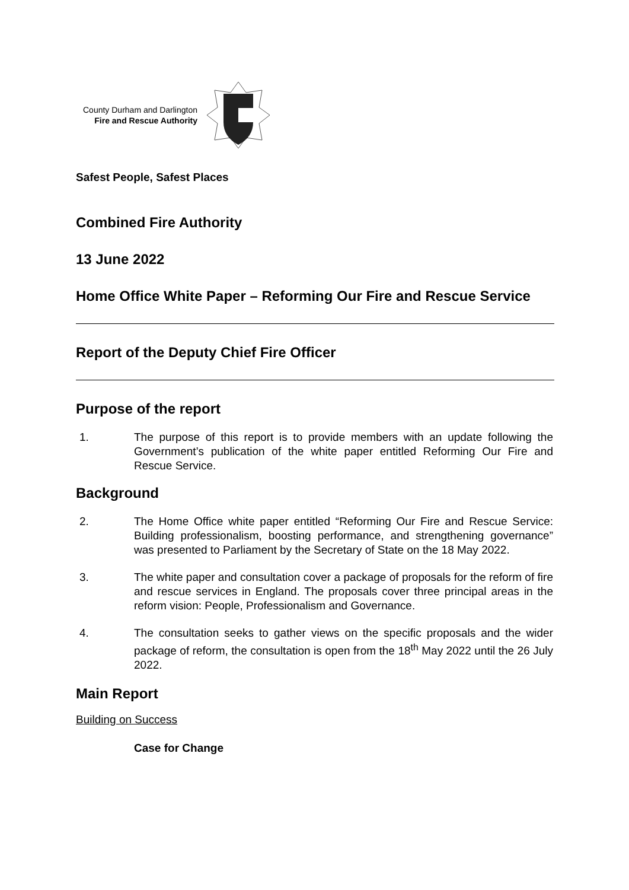County Durham and Darlington
Fire and Rescue Authority
Safest People, Safest Places
Combined Fire Authority
13 June 2022
Home Office White Paper – Reforming Our Fire and Rescue Service
Report of the Deputy Chief Fire Officer
Purpose of the report
1. The purpose of this report is to provide members with an update following the Government’s publication of the white paper entitled Reforming Our Fire and Rescue Service.
Background
2. The Home Office white paper entitled “Reforming Our Fire and Rescue Service: Building professionalism, boosting performance, and strengthening governance” was presented to Parliament by the Secretary of State on the 18 May 2022.
3. The white paper and consultation cover a package of proposals for the reform of fire and rescue services in England. The proposals cover three principal areas in the reform vision: People, Professionalism and Governance.
4. The consultation seeks to gather views on the specific proposals and the wider package of reform, the consultation is open from the 18<sup>th</sup> May 2022 until the 26 July 2022.
Main Report
Building on Success
Case for Change